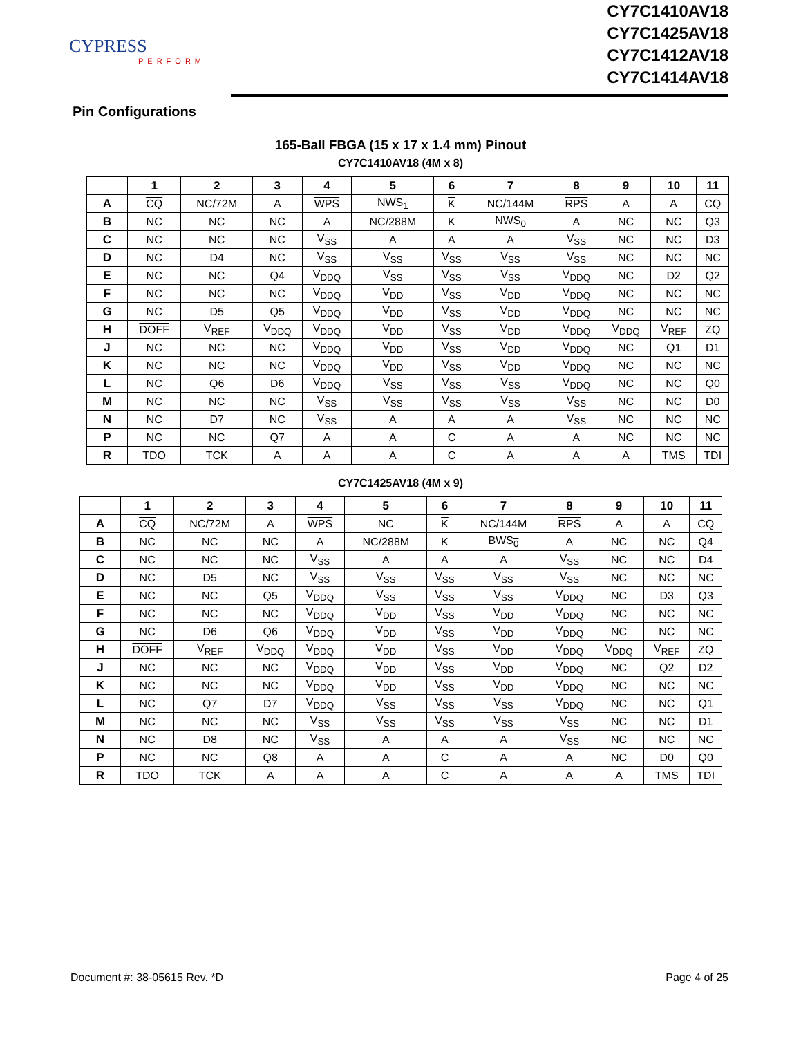CYPRESS
PERFORM
CY7C1410AV18
CY7C1425AV18
CY7C1412AV18
CY7C1414AV18
Pin Configurations
165-Ball FBGA (15 x 17 x 1.4 mm) Pinout
CY7C1410AV18 (4M x 8)
| | 1 | 2 | 3 | 4 | 5 | 6 | 7 | 8 | 9 | 10 | 11 |
| --- | --- | --- | --- | --- | --- | --- | --- | --- | --- | --- | --- |
| A | CQ | NC/72M | A | WPS | NWS<sub>1</sub> | K | NC/144M | RPS | A | A | CQ |
| B | NC | NC | NC | A | NC/288M | K | NWS<sub>0</sub> | A | NC | NC | Q3 |
| C | NC | NC | NC | V<sub>SS</sub> | A | A | A | V<sub>SS</sub> | NC | NC | D3 |
| D | NC | D4 | NC | V<sub>SS</sub> | V<sub>SS</sub> | V<sub>SS</sub> | V<sub>SS</sub> | V<sub>SS</sub> | NC | NC | NC |
| E | NC | NC | Q4 | V<sub>DDQ</sub> | V<sub>SS</sub> | V<sub>SS</sub> | V<sub>SS</sub> | V<sub>DDQ</sub> | NC | D2 | Q2 |
| F | NC | NC | NC | V<sub>DDQ</sub> | V<sub>DD</sub> | V<sub>SS</sub> | V<sub>DD</sub> | V<sub>DDQ</sub> | NC | NC | NC |
| G | NC | D5 | Q5 | V<sub>DDQ</sub> | V<sub>DD</sub> | V<sub>SS</sub> | V<sub>DD</sub> | V<sub>DDQ</sub> | NC | NC | NC |
| H | DOFF | V<sub>REF</sub> | V<sub>DDQ</sub> | V<sub>DDQ</sub> | V<sub>DD</sub> | V<sub>SS</sub> | V<sub>DD</sub> | V<sub>DDQ</sub> | V<sub>DDQ</sub> | V<sub>REF</sub> | ZQ |
| J | NC | NC | NC | V<sub>DDQ</sub> | V<sub>DD</sub> | V<sub>SS</sub> | V<sub>DD</sub> | V<sub>DDQ</sub> | NC | Q1 | D1 |
| K | NC | NC | NC | V<sub>DDQ</sub> | V<sub>DD</sub> | V<sub>SS</sub> | V<sub>DD</sub> | V<sub>DDQ</sub> | NC | NC | NC |
| L | NC | Q6 | D6 | V<sub>DDQ</sub> | V<sub>SS</sub> | V<sub>SS</sub> | V<sub>SS</sub> | V<sub>DDQ</sub> | NC | NC | Q0 |
| M | NC | NC | NC | V<sub>SS</sub> | V<sub>SS</sub> | V<sub>SS</sub> | V<sub>SS</sub> | V<sub>SS</sub> | NC | NC | D0 |
| N | NC | D7 | NC | V<sub>SS</sub> | A | A | A | V<sub>SS</sub> | NC | NC | NC |
| P | NC | NC | Q7 | A | A | C | A | A | NC | NC | NC |
| R | TDO | TCK | A | A | A | C | A | A | A | TMS | TDI |
CY7C1425AV18 (4M x 9)
| | 1 | 2 | 3 | 4 | 5 | 6 | 7 | 8 | 9 | 10 | 11 |
| --- | --- | --- | --- | --- | --- | --- | --- | --- | --- | --- | --- |
| A | CQ | NC/72M | A | WPS | NC | K | NC/144M | RPS | A | A | CQ |
| B | NC | NC | NC | A | NC/288M | K | BWS<sub>0</sub> | A | NC | NC | Q4 |
| C | NC | NC | NC | V<sub>SS</sub> | A | A | A | V<sub>SS</sub> | NC | NC | D4 |
| D | NC | D5 | NC | V<sub>SS</sub> | V<sub>SS</sub> | V<sub>SS</sub> | V<sub>SS</sub> | V<sub>SS</sub> | NC | NC | NC |
| E | NC | NC | Q5 | V<sub>DDQ</sub> | V<sub>SS</sub> | V<sub>SS</sub> | V<sub>SS</sub> | V<sub>DDQ</sub> | NC | D3 | Q3 |
| F | NC | NC | NC | V<sub>DDQ</sub> | V<sub>DD</sub> | V<sub>SS</sub> | V<sub>DD</sub> | V<sub>DDQ</sub> | NC | NC | NC |
| G | NC | D6 | Q6 | V<sub>DDQ</sub> | V<sub>DD</sub> | V<sub>SS</sub> | V<sub>DD</sub> | V<sub>DDQ</sub> | NC | NC | NC |
| H | DOFF | V<sub>REF</sub> | V<sub>DDQ</sub> | V<sub>DDQ</sub> | V<sub>DD</sub> | V<sub>SS</sub> | V<sub>DD</sub> | V<sub>DDQ</sub> | V<sub>DDQ</sub> | V<sub>REF</sub> | ZQ |
| J | NC | NC | NC | V<sub>DDQ</sub> | V<sub>DD</sub> | V<sub>SS</sub> | V<sub>DD</sub> | V<sub>DDQ</sub> | NC | Q2 | D2 |
| K | NC | NC | NC | V<sub>DDQ</sub> | V<sub>DD</sub> | V<sub>SS</sub> | V<sub>DD</sub> | V<sub>DDQ</sub> | NC | NC | NC |
| L | NC | Q7 | D7 | V<sub>DDQ</sub> | V<sub>SS</sub> | V<sub>SS</sub> | V<sub>SS</sub> | V<sub>DDQ</sub> | NC | NC | Q1 |
| M | NC | NC | NC | V<sub>SS</sub> | V<sub>SS</sub> | V<sub>SS</sub> | V<sub>SS</sub> | V<sub>SS</sub> | NC | NC | D1 |
| N | NC | D8 | NC | V<sub>SS</sub> | A | A | A | V<sub>SS</sub> | NC | NC | NC |
| P | NC | NC | Q8 | A | A | C | A | A | NC | D0 | Q0 |
| R | TDO | TCK | A | A | A | C | A | A | A | TMS | TDI |
Document #: 38-05615 Rev. *D Page 4 of 25